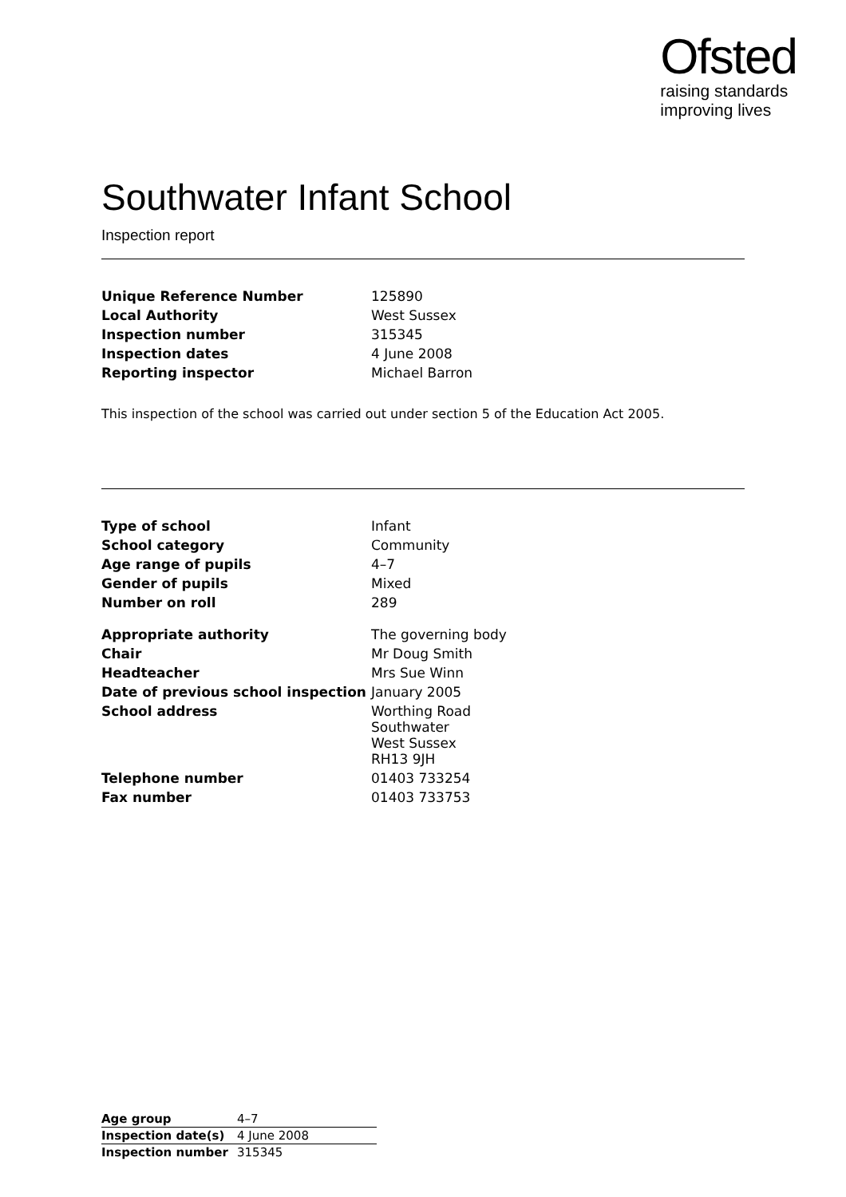Ofsted
raising standards
improving lives
Southwater Infant School
Inspection report
| Unique Reference Number | 125890 |
| Local Authority | West Sussex |
| Inspection number | 315345 |
| Inspection dates | 4 June 2008 |
| Reporting inspector | Michael Barron |
This inspection of the school was carried out under section 5 of the Education Act 2005.
| Type of school | Infant |
| School category | Community |
| Age range of pupils | 4–7 |
| Gender of pupils | Mixed |
| Number on roll | 289 |
| Appropriate authority | The governing body |
| Chair | Mr Doug Smith |
| Headteacher | Mrs Sue Winn |
| Date of previous school inspection | January 2005 |
| School address | Worthing Road Southwater West Sussex RH13 9JH |
| Telephone number | 01403 733254 |
| Fax number | 01403 733753 |
| Age group | 4–7 |
| Inspection date(s) | 4 June 2008 |
| Inspection number | 315345 |